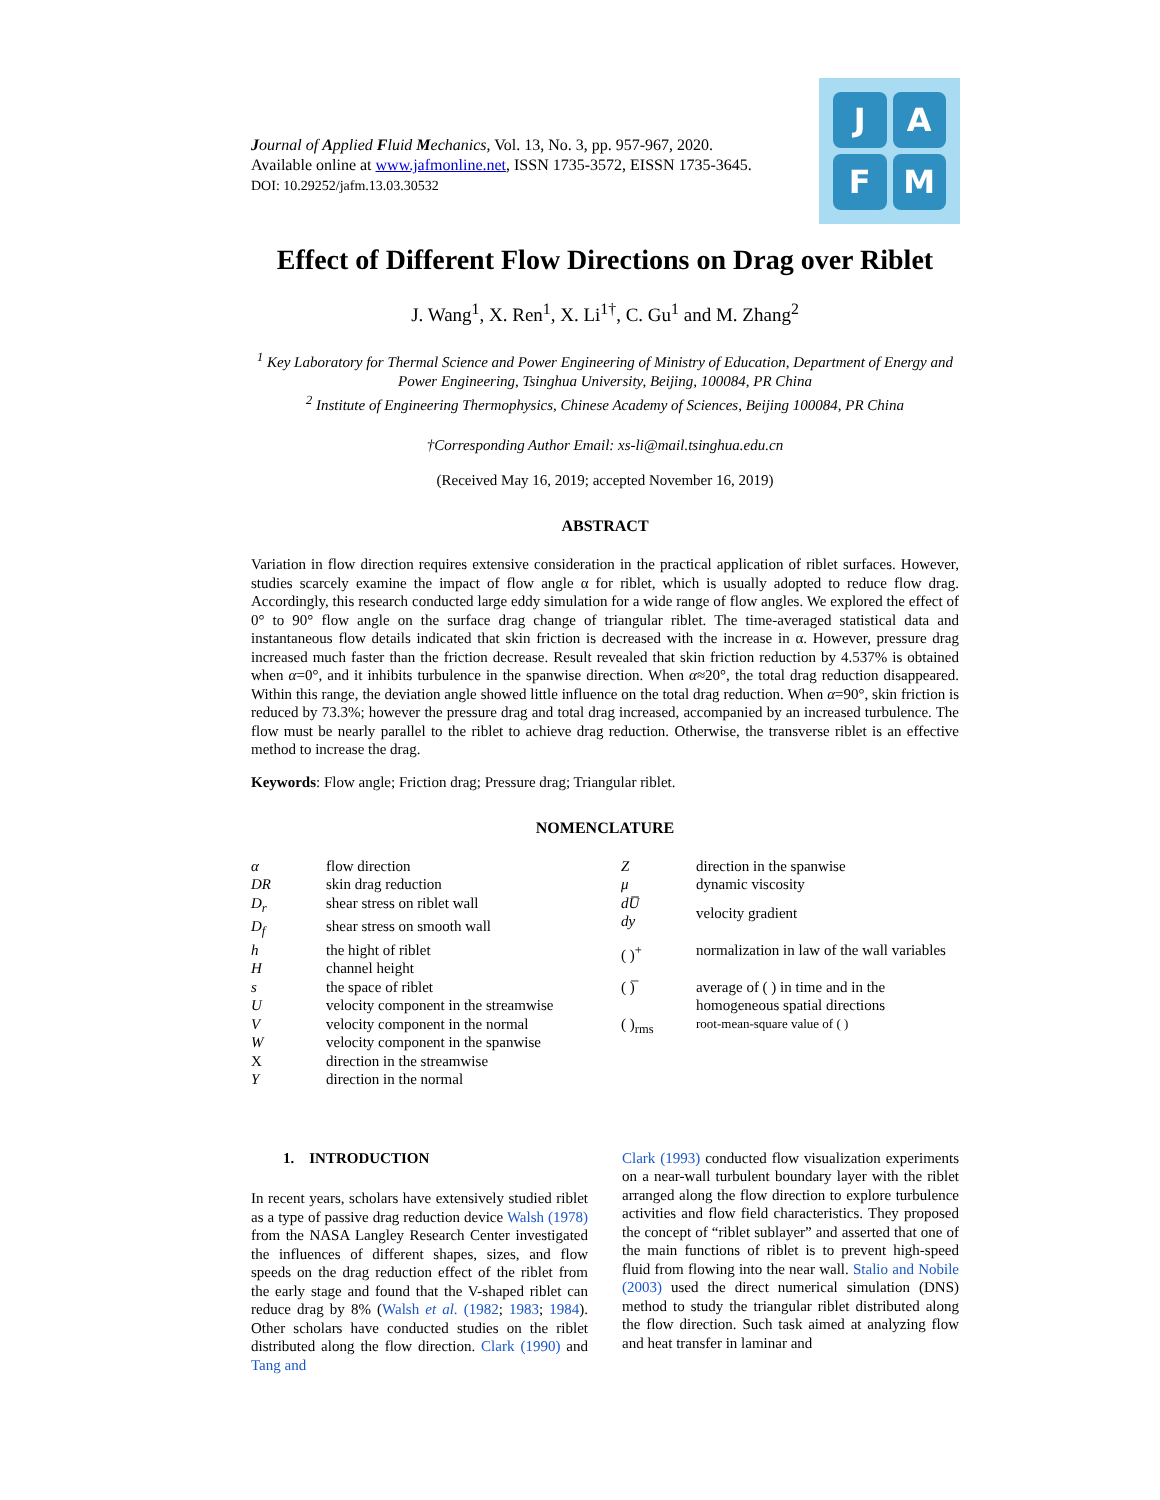J
A
F
M
Journal of Applied Fluid Mechanics, Vol. 13, No. 3, pp. 957-967, 2020.
Available online at www.jafmonline.net, ISSN 1735-3572, EISSN 1735-3645.
DOI: 10.29252/jafm.13.03.30532
Effect of Different Flow Directions on Drag over Riblet
J. Wang<sup>1</sup>, X. Ren<sup>1</sup>, X. Li<sup>1†</sup>, C. Gu<sup>1</sup> and M. Zhang<sup>2</sup>
<sup>1</sup> Key Laboratory for Thermal Science and Power Engineering of Ministry of Education, Department of Energy and Power Engineering, Tsinghua University, Beijing, 100084, PR China
<sup>2</sup> Institute of Engineering Thermophysics, Chinese Academy of Sciences, Beijing 100084, PR China
†Corresponding Author Email: xs-li@mail.tsinghua.edu.cn
(Received May 16, 2019; accepted November 16, 2019)
ABSTRACT
Variation in flow direction requires extensive consideration in the practical application of riblet surfaces. However, studies scarcely examine the impact of flow angle α for riblet, which is usually adopted to reduce flow drag. Accordingly, this research conducted large eddy simulation for a wide range of flow angles. We explored the effect of 0° to 90° flow angle on the surface drag change of triangular riblet. The time-averaged statistical data and instantaneous flow details indicated that skin friction is decreased with the increase in α. However, pressure drag increased much faster than the friction decrease. Result revealed that skin friction reduction by 4.537% is obtained when α=0°, and it inhibits turbulence in the spanwise direction. When α≈20°, the total drag reduction disappeared. Within this range, the deviation angle showed little influence on the total drag reduction. When α=90°, skin friction is reduced by 73.3%; however the pressure drag and total drag increased, accompanied by an increased turbulence. The flow must be nearly parallel to the riblet to achieve drag reduction. Otherwise, the transverse riblet is an effective method to increase the drag.
Keywords: Flow angle; Friction drag; Pressure drag; Triangular riblet.
NOMENCLATURE
| α | flow direction | Z | direction in the spanwise |
| DR | skin drag reduction | μ | dynamic viscosity |
| D<sub>r</sub> | shear stress on riblet wall | dU̅ dy | velocity gradient |
| D<sub>f</sub> | shear stress on smooth wall | | |
| h | the hight of riblet | ( )<sup>+</sup> | normalization in law of the wall variables |
| H | channel height | | |
| s | the space of riblet | ( )̅ | average of ( ) in time and in the homogeneous spatial directions |
| U | velocity component in the streamwise | | |
| V | velocity component in the normal | ( )<sub>rms</sub> | root-mean-square value of ( ) |
| W | velocity component in the spanwise | | |
| X | direction in the streamwise | | |
| Y | direction in the normal | | |
1. INTRODUCTION
In recent years, scholars have extensively studied riblet as a type of passive drag reduction device Walsh (1978) from the NASA Langley Research Center investigated the influences of different shapes, sizes, and flow speeds on the drag reduction effect of the riblet from the early stage and found that the V-shaped riblet can reduce drag by 8% (Walsh et al. (1982; 1983; 1984). Other scholars have conducted studies on the riblet distributed along the flow direction. Clark (1990) and Tang and
Clark (1993) conducted flow visualization experiments on a near-wall turbulent boundary layer with the riblet arranged along the flow direction to explore turbulence activities and flow field characteristics. They proposed the concept of “riblet sublayer” and asserted that one of the main functions of riblet is to prevent high-speed fluid from flowing into the near wall. Stalio and Nobile (2003) used the direct numerical simulation (DNS) method to study the triangular riblet distributed along the flow direction. Such task aimed at analyzing flow and heat transfer in laminar and